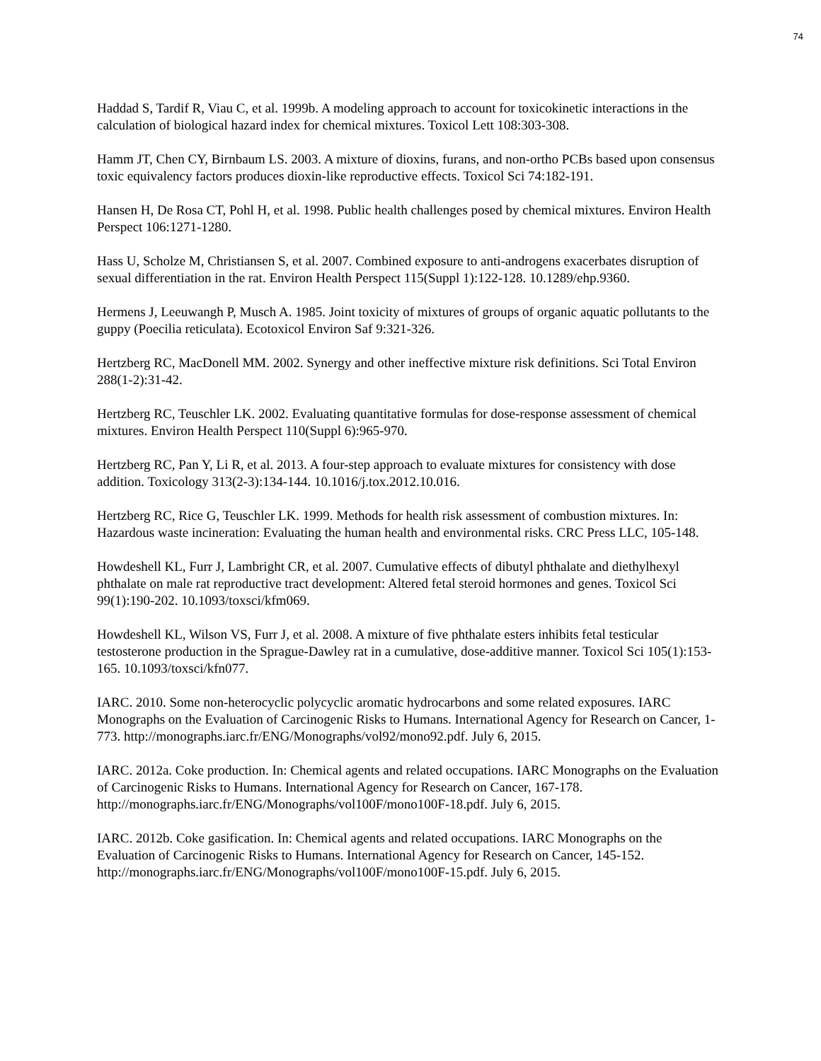74
Haddad S, Tardif R, Viau C, et al. 1999b. A modeling approach to account for toxicokinetic interactions in the calculation of biological hazard index for chemical mixtures. Toxicol Lett 108:303-308.
Hamm JT, Chen CY, Birnbaum LS. 2003. A mixture of dioxins, furans, and non-ortho PCBs based upon consensus toxic equivalency factors produces dioxin-like reproductive effects. Toxicol Sci 74:182-191.
Hansen H, De Rosa CT, Pohl H, et al. 1998. Public health challenges posed by chemical mixtures. Environ Health Perspect 106:1271-1280.
Hass U, Scholze M, Christiansen S, et al. 2007. Combined exposure to anti-androgens exacerbates disruption of sexual differentiation in the rat. Environ Health Perspect 115(Suppl 1):122-128. 10.1289/ehp.9360.
Hermens J, Leeuwangh P, Musch A. 1985. Joint toxicity of mixtures of groups of organic aquatic pollutants to the guppy (Poecilia reticulata). Ecotoxicol Environ Saf 9:321-326.
Hertzberg RC, MacDonell MM. 2002. Synergy and other ineffective mixture risk definitions. Sci Total Environ 288(1-2):31-42.
Hertzberg RC, Teuschler LK. 2002. Evaluating quantitative formulas for dose-response assessment of chemical mixtures. Environ Health Perspect 110(Suppl 6):965-970.
Hertzberg RC, Pan Y, Li R, et al. 2013. A four-step approach to evaluate mixtures for consistency with dose addition. Toxicology 313(2-3):134-144. 10.1016/j.tox.2012.10.016.
Hertzberg RC, Rice G, Teuschler LK. 1999. Methods for health risk assessment of combustion mixtures. In: Hazardous waste incineration: Evaluating the human health and environmental risks. CRC Press LLC, 105-148.
Howdeshell KL, Furr J, Lambright CR, et al. 2007. Cumulative effects of dibutyl phthalate and diethylhexyl phthalate on male rat reproductive tract development: Altered fetal steroid hormones and genes. Toxicol Sci 99(1):190-202. 10.1093/toxsci/kfm069.
Howdeshell KL, Wilson VS, Furr J, et al. 2008. A mixture of five phthalate esters inhibits fetal testicular testosterone production in the Sprague-Dawley rat in a cumulative, dose-additive manner. Toxicol Sci 105(1):153-165. 10.1093/toxsci/kfn077.
IARC. 2010. Some non-heterocyclic polycyclic aromatic hydrocarbons and some related exposures. IARC Monographs on the Evaluation of Carcinogenic Risks to Humans. International Agency for Research on Cancer, 1-773. http://monographs.iarc.fr/ENG/Monographs/vol92/mono92.pdf. July 6, 2015.
IARC. 2012a. Coke production. In: Chemical agents and related occupations. IARC Monographs on the Evaluation of Carcinogenic Risks to Humans. International Agency for Research on Cancer, 167-178. http://monographs.iarc.fr/ENG/Monographs/vol100F/mono100F-18.pdf. July 6, 2015.
IARC. 2012b. Coke gasification. In: Chemical agents and related occupations. IARC Monographs on the Evaluation of Carcinogenic Risks to Humans. International Agency for Research on Cancer, 145-152. http://monographs.iarc.fr/ENG/Monographs/vol100F/mono100F-15.pdf. July 6, 2015.